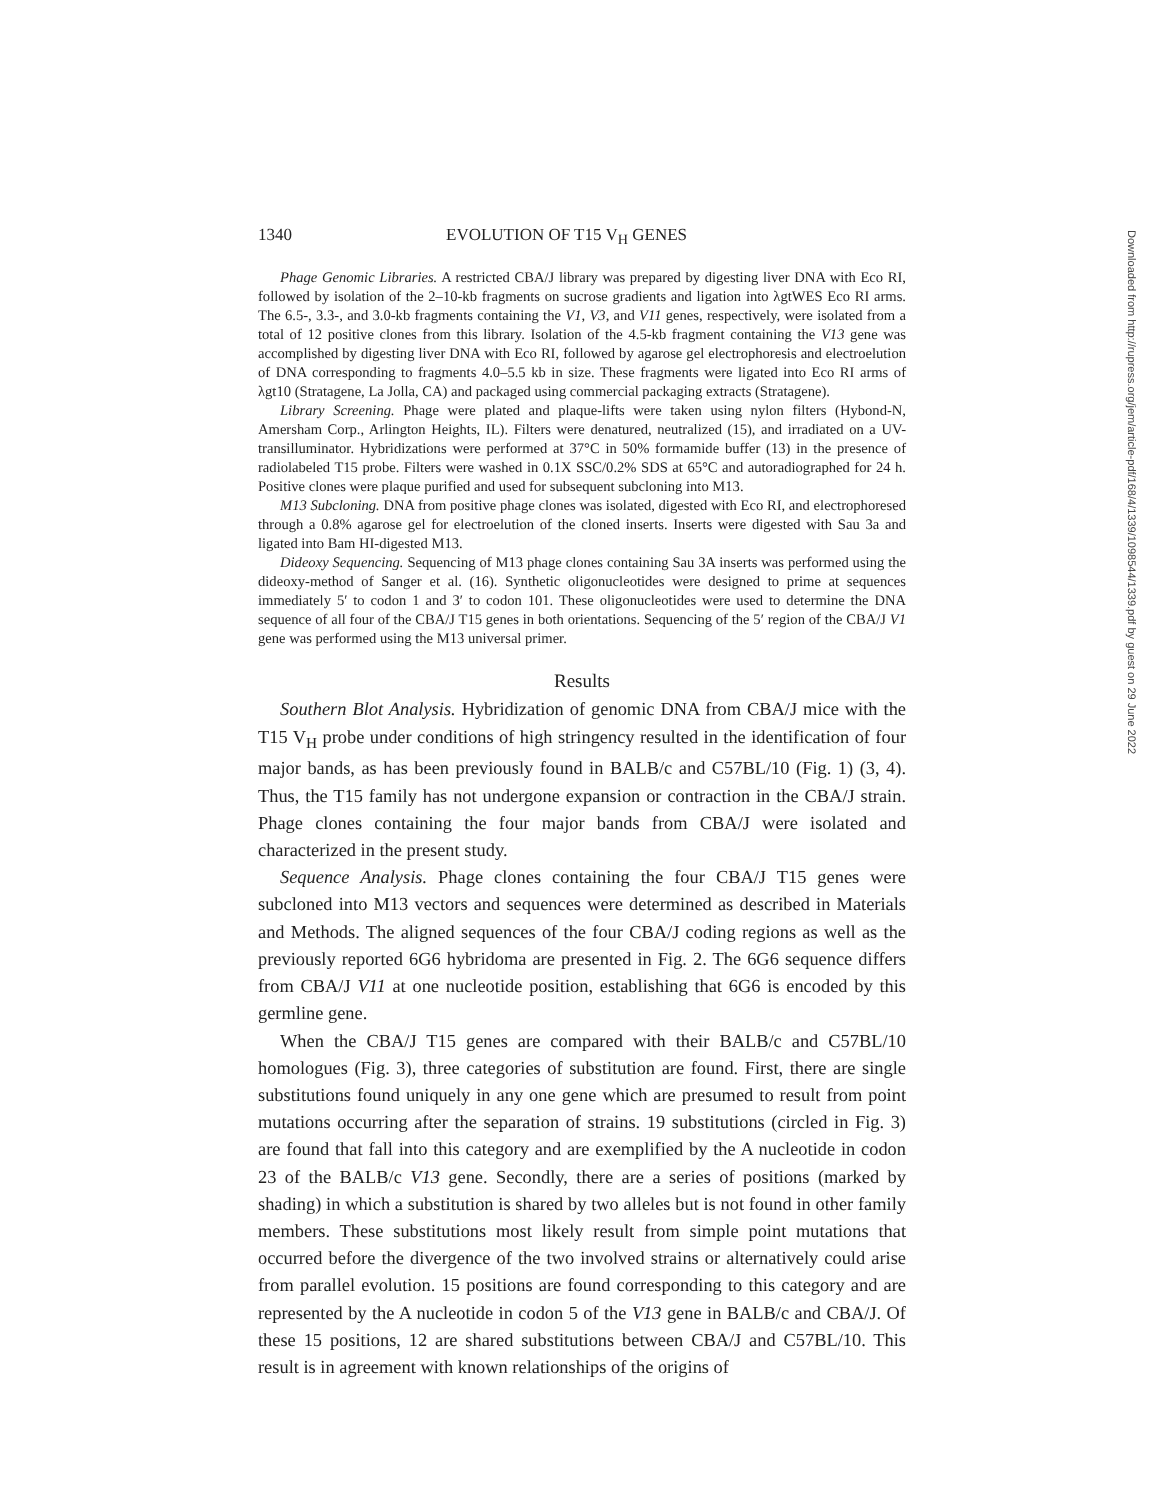1340 EVOLUTION OF T15 V<sub>H</sub> GENES
Phage Genomic Libraries. A restricted CBA/J library was prepared by digesting liver DNA with Eco RI, followed by isolation of the 2–10-kb fragments on sucrose gradients and ligation into λgtWES Eco RI arms. The 6.5-, 3.3-, and 3.0-kb fragments containing the V1, V3, and V11 genes, respectively, were isolated from a total of 12 positive clones from this library. Isolation of the 4.5-kb fragment containing the V13 gene was accomplished by digesting liver DNA with Eco RI, followed by agarose gel electrophoresis and electroelution of DNA corresponding to fragments 4.0–5.5 kb in size. These fragments were ligated into Eco RI arms of λgt10 (Stratagene, La Jolla, CA) and packaged using commercial packaging extracts (Stratagene).
Library Screening. Phage were plated and plaque-lifts were taken using nylon filters (Hybond-N, Amersham Corp., Arlington Heights, IL). Filters were denatured, neutralized (15), and irradiated on a UV-transilluminator. Hybridizations were performed at 37°C in 50% formamide buffer (13) in the presence of radiolabeled T15 probe. Filters were washed in 0.1X SSC/0.2% SDS at 65°C and autoradiographed for 24 h. Positive clones were plaque purified and used for subsequent subcloning into M13.
M13 Subcloning. DNA from positive phage clones was isolated, digested with Eco RI, and electrophoresed through a 0.8% agarose gel for electroelution of the cloned inserts. Inserts were digested with Sau 3a and ligated into Bam HI-digested M13.
Dideoxy Sequencing. Sequencing of M13 phage clones containing Sau 3A inserts was performed using the dideoxy-method of Sanger et al. (16). Synthetic oligonucleotides were designed to prime at sequences immediately 5′ to codon 1 and 3′ to codon 101. These oligonucleotides were used to determine the DNA sequence of all four of the CBA/J T15 genes in both orientations. Sequencing of the 5′ region of the CBA/J V1 gene was performed using the M13 universal primer.
Results
Southern Blot Analysis. Hybridization of genomic DNA from CBA/J mice with the T15 V<sub>H</sub> probe under conditions of high stringency resulted in the identification of four major bands, as has been previously found in BALB/c and C57BL/10 (Fig. 1) (3, 4). Thus, the T15 family has not undergone expansion or contraction in the CBA/J strain. Phage clones containing the four major bands from CBA/J were isolated and characterized in the present study.
Sequence Analysis. Phage clones containing the four CBA/J T15 genes were subcloned into M13 vectors and sequences were determined as described in Materials and Methods. The aligned sequences of the four CBA/J coding regions as well as the previously reported 6G6 hybridoma are presented in Fig. 2. The 6G6 sequence differs from CBA/J V11 at one nucleotide position, establishing that 6G6 is encoded by this germline gene.
When the CBA/J T15 genes are compared with their BALB/c and C57BL/10 homologues (Fig. 3), three categories of substitution are found. First, there are single substitutions found uniquely in any one gene which are presumed to result from point mutations occurring after the separation of strains. 19 substitutions (circled in Fig. 3) are found that fall into this category and are exemplified by the A nucleotide in codon 23 of the BALB/c V13 gene. Secondly, there are a series of positions (marked by shading) in which a substitution is shared by two alleles but is not found in other family members. These substitutions most likely result from simple point mutations that occurred before the divergence of the two involved strains or alternatively could arise from parallel evolution. 15 positions are found corresponding to this category and are represented by the A nucleotide in codon 5 of the V13 gene in BALB/c and CBA/J. Of these 15 positions, 12 are shared substitutions between CBA/J and C57BL/10. This result is in agreement with known relationships of the origins of
Downloaded from http://rupress.org/jem/article-pdf/168/4/1339/1098544/1339.pdf by guest on 29 June 2022